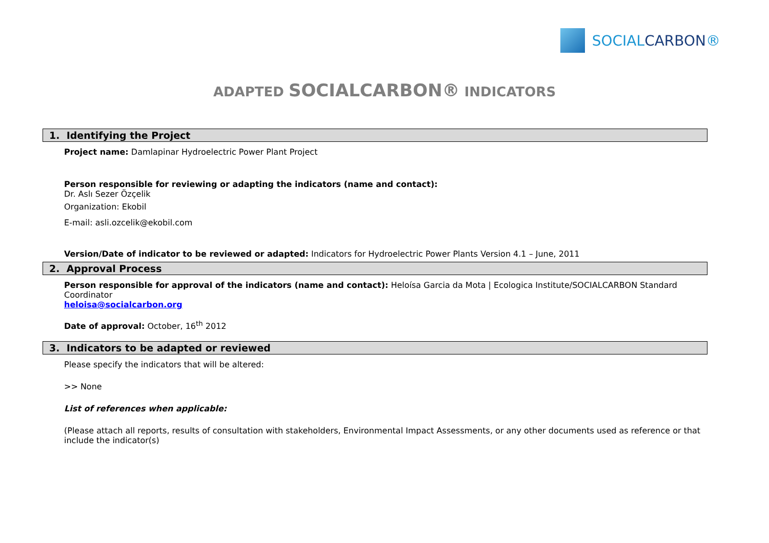SOCIALCARBON®
ADAPTED SOCIALCARBON® INDICATORS
1. Identifying the Project
Project name: Damlapinar Hydroelectric Power Plant Project
Person responsible for reviewing or adapting the indicators (name and contact):
Dr. Aslı Sezer Özçelik
Organization: Ekobil
E-mail: asli.ozcelik@ekobil.com
Version/Date of indicator to be reviewed or adapted: Indicators for Hydroelectric Power Plants Version 4.1 – June, 2011
2. Approval Process
Person responsible for approval of the indicators (name and contact): Heloísa Garcia da Mota | Ecologica Institute/SOCIALCARBON Standard Coordinator
heloisa@socialcarbon.org
Date of approval: October, 16<sup>th</sup> 2012
3. Indicators to be adapted or reviewed
Please specify the indicators that will be altered:
>> None
List of references when applicable:
(Please attach all reports, results of consultation with stakeholders, Environmental Impact Assessments, or any other documents used as reference or that include the indicator(s)